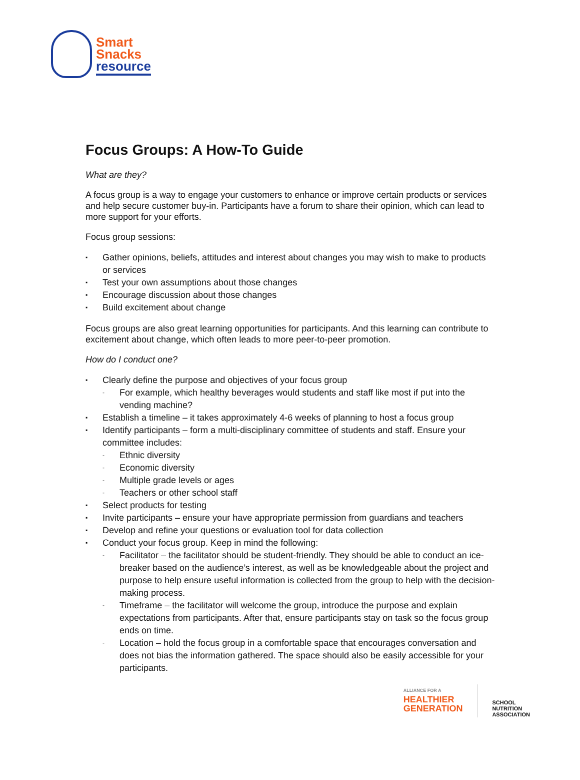Smart
Snacks
resource
Focus Groups: A How-To Guide
What are they?
A focus group is a way to engage your customers to enhance or improve certain products or services and help secure customer buy-in. Participants have a forum to share their opinion, which can lead to more support for your efforts.
Focus group sessions:
▪ Gather opinions, beliefs, attitudes and interest about changes you may wish to make to products or services
▪ Test your own assumptions about those changes
▪ Encourage discussion about those changes
▪ Build excitement about change
Focus groups are also great learning opportunities for participants. And this learning can contribute to excitement about change, which often leads to more peer-to-peer promotion.
How do I conduct one?
▪ Clearly define the purpose and objectives of your focus group
- For example, which healthy beverages would students and staff like most if put into the vending machine?
▪ Establish a timeline – it takes approximately 4-6 weeks of planning to host a focus group
▪ Identify participants – form a multi-disciplinary committee of students and staff. Ensure your committee includes:
- Ethnic diversity
- Economic diversity
- Multiple grade levels or ages
- Teachers or other school staff
▪ Select products for testing
▪ Invite participants – ensure your have appropriate permission from guardians and teachers
▪ Develop and refine your questions or evaluation tool for data collection
▪ Conduct your focus group. Keep in mind the following:
- Facilitator – the facilitator should be student-friendly. They should be able to conduct an ice-breaker based on the audience’s interest, as well as be knowledgeable about the project and purpose to help ensure useful information is collected from the group to help with the decision-making process.
- Timeframe – the facilitator will welcome the group, introduce the purpose and explain expectations from participants. After that, ensure participants stay on task so the focus group ends on time.
- Location – hold the focus group in a comfortable space that encourages conversation and does not bias the information gathered. The space should also be easily accessible for your participants.
ALLIANCE FOR A
HEALTHIER
GENERATION
SCHOOL
NUTRITION
ASSOCIATION